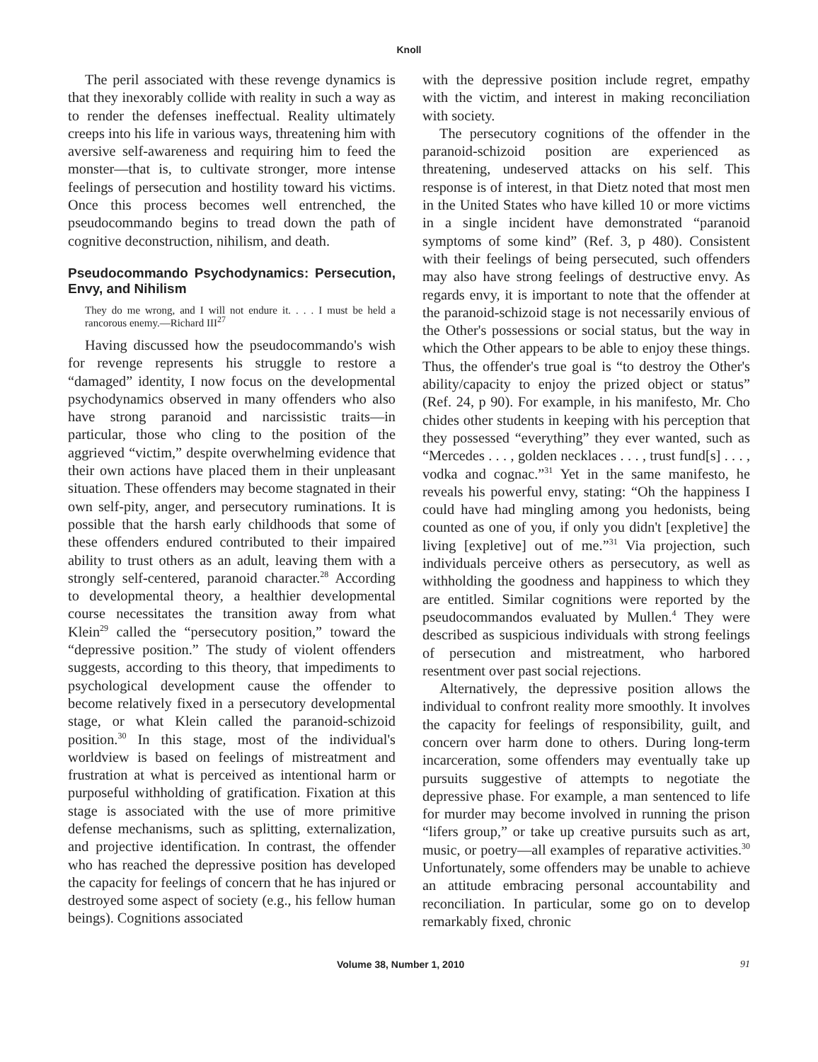Knoll
The peril associated with these revenge dynamics is that they inexorably collide with reality in such a way as to render the defenses ineffectual. Reality ultimately creeps into his life in various ways, threatening him with aversive self-awareness and requiring him to feed the monster—that is, to cultivate stronger, more intense feelings of persecution and hostility toward his victims. Once this process becomes well entrenched, the pseudocommando begins to tread down the path of cognitive deconstruction, nihilism, and death.
Pseudocommando Psychodynamics: Persecution, Envy, and Nihilism
They do me wrong, and I will not endure it. . . . I must be held a rancorous enemy.—Richard III<sup>27</sup>
Having discussed how the pseudocommando's wish for revenge represents his struggle to restore a “damaged” identity, I now focus on the developmental psychodynamics observed in many offenders who also have strong paranoid and narcissistic traits—in particular, those who cling to the position of the aggrieved “victim,” despite overwhelming evidence that their own actions have placed them in their unpleasant situation. These offenders may become stagnated in their own self-pity, anger, and persecutory ruminations. It is possible that the harsh early childhoods that some of these offenders endured contributed to their impaired ability to trust others as an adult, leaving them with a strongly self-centered, paranoid character.<sup>28</sup> According to developmental theory, a healthier developmental course necessitates the transition away from what Klein<sup>29</sup> called the “persecutory position,” toward the “depressive position.” The study of violent offenders suggests, according to this theory, that impediments to psychological development cause the offender to become relatively fixed in a persecutory developmental stage, or what Klein called the paranoid-schizoid position.<sup>30</sup> In this stage, most of the individual's worldview is based on feelings of mistreatment and frustration at what is perceived as intentional harm or purposeful withholding of gratification. Fixation at this stage is associated with the use of more primitive defense mechanisms, such as splitting, externalization, and projective identification. In contrast, the offender who has reached the depressive position has developed the capacity for feelings of concern that he has injured or destroyed some aspect of society (e.g., his fellow human beings). Cognitions associated
with the depressive position include regret, empathy with the victim, and interest in making reconciliation with society.
The persecutory cognitions of the offender in the paranoid-schizoid position are experienced as threatening, undeserved attacks on his self. This response is of interest, in that Dietz noted that most men in the United States who have killed 10 or more victims in a single incident have demonstrated “paranoid symptoms of some kind” (Ref. 3, p 480). Consistent with their feelings of being persecuted, such offenders may also have strong feelings of destructive envy. As regards envy, it is important to note that the offender at the paranoid-schizoid stage is not necessarily envious of the Other's possessions or social status, but the way in which the Other appears to be able to enjoy these things. Thus, the offender's true goal is “to destroy the Other's ability/capacity to enjoy the prized object or status” (Ref. 24, p 90). For example, in his manifesto, Mr. Cho chides other students in keeping with his perception that they possessed “everything” they ever wanted, such as “Mercedes . . . , golden necklaces . . . , trust fund[s] . . . , vodka and cognac.”<sup>31</sup> Yet in the same manifesto, he reveals his powerful envy, stating: “Oh the happiness I could have had mingling among you hedonists, being counted as one of you, if only you didn't [expletive] the living [expletive] out of me.”<sup>31</sup> Via projection, such individuals perceive others as persecutory, as well as withholding the goodness and happiness to which they are entitled. Similar cognitions were reported by the pseudocommandos evaluated by Mullen.<sup>4</sup> They were described as suspicious individuals with strong feelings of persecution and mistreatment, who harbored resentment over past social rejections.
Alternatively, the depressive position allows the individual to confront reality more smoothly. It involves the capacity for feelings of responsibility, guilt, and concern over harm done to others. During long-term incarceration, some offenders may eventually take up pursuits suggestive of attempts to negotiate the depressive phase. For example, a man sentenced to life for murder may become involved in running the prison “lifers group,” or take up creative pursuits such as art, music, or poetry—all examples of reparative activities.<sup>30</sup> Unfortunately, some offenders may be unable to achieve an attitude embracing personal accountability and reconciliation. In particular, some go on to develop remarkably fixed, chronic
Volume 38, Number 1, 2010 91